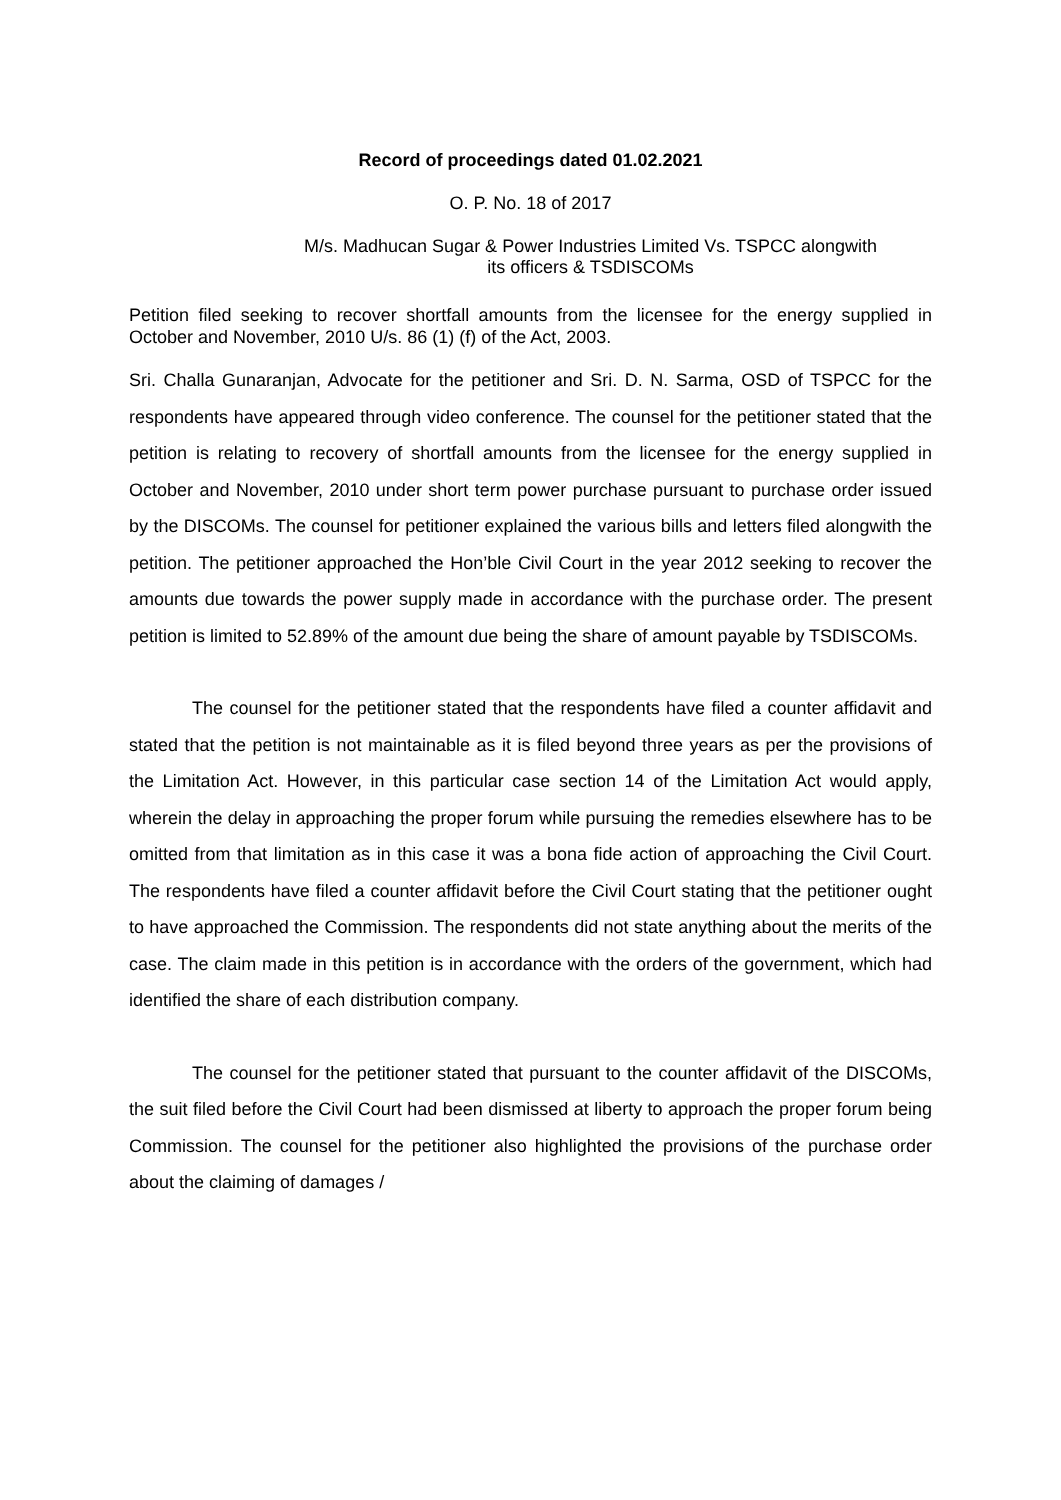Record of proceedings dated 01.02.2021
O. P. No. 18 of 2017
M/s. Madhucan Sugar & Power Industries Limited Vs. TSPCC alongwith
its officers & TSDISCOMs
Petition filed seeking to recover shortfall amounts from the licensee for the energy supplied in October and November, 2010 U/s. 86 (1) (f) of the Act, 2003.
Sri. Challa Gunaranjan, Advocate for the petitioner and Sri. D. N. Sarma, OSD of TSPCC for the respondents have appeared through video conference. The counsel for the petitioner stated that the petition is relating to recovery of shortfall amounts from the licensee for the energy supplied in October and November, 2010 under short term power purchase pursuant to purchase order issued by the DISCOMs. The counsel for petitioner explained the various bills and letters filed alongwith the petition. The petitioner approached the Hon’ble Civil Court in the year 2012 seeking to recover the amounts due towards the power supply made in accordance with the purchase order. The present petition is limited to 52.89% of the amount due being the share of amount payable by TSDISCOMs.
The counsel for the petitioner stated that the respondents have filed a counter affidavit and stated that the petition is not maintainable as it is filed beyond three years as per the provisions of the Limitation Act. However, in this particular case section 14 of the Limitation Act would apply, wherein the delay in approaching the proper forum while pursuing the remedies elsewhere has to be omitted from that limitation as in this case it was a bona fide action of approaching the Civil Court. The respondents have filed a counter affidavit before the Civil Court stating that the petitioner ought to have approached the Commission. The respondents did not state anything about the merits of the case. The claim made in this petition is in accordance with the orders of the government, which had identified the share of each distribution company.
The counsel for the petitioner stated that pursuant to the counter affidavit of the DISCOMs, the suit filed before the Civil Court had been dismissed at liberty to approach the proper forum being Commission. The counsel for the petitioner also highlighted the provisions of the purchase order about the claiming of damages /